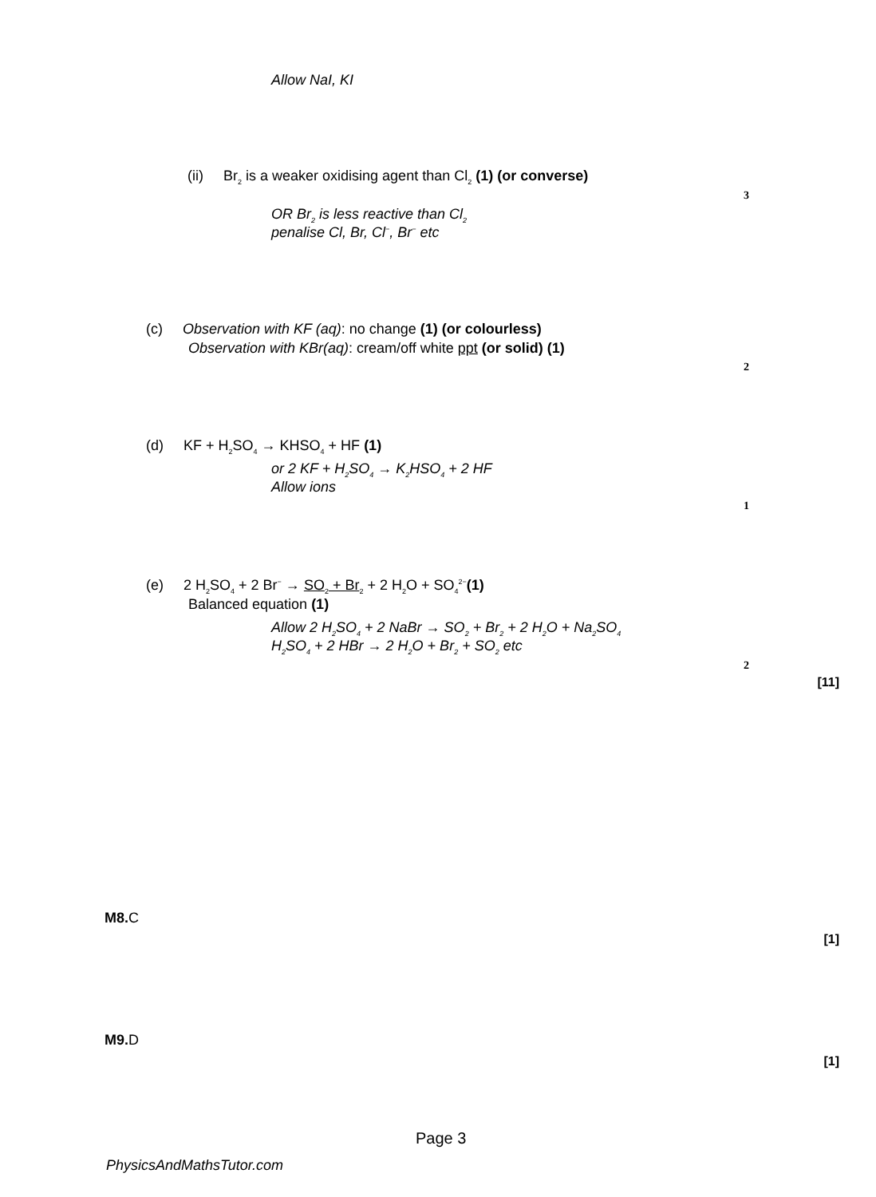Allow NaI, KI
(ii) Br<sub>2</sub> is a weaker oxidising agent than Cl<sub>2</sub> (1) (or converse)
3
OR Br<sub>2</sub> is less reactive than Cl<sub>2</sub>
penalise Cl, Br, Cl<sup>−</sup>, Br<sup>−</sup> etc
(c) Observation with KF (aq): no change (1) (or colourless)
Observation with KBr(aq): cream/off white ppt (or solid) (1)
2
(d) KF + H<sub>2</sub>SO<sub>4</sub> → KHSO<sub>4</sub> + HF (1)
or 2 KF + H<sub>2</sub>SO<sub>4</sub> → K<sub>2</sub>HSO<sub>4</sub> + 2 HF
Allow ions
1
(e) 2 H<sub>2</sub>SO<sub>4</sub> + 2 Br<sup>−</sup> → SO<sub>2</sub> + Br<sub>2</sub> + 2 H<sub>2</sub>O + SO<sub>4</sub><sup>2−</sup>(1)
Balanced equation (1)
Allow 2 H<sub>2</sub>SO<sub>4</sub> + 2 NaBr → SO<sub>2</sub> + Br<sub>2</sub> + 2 H<sub>2</sub>O + Na<sub>2</sub>SO<sub>4</sub>
H<sub>2</sub>SO<sub>4</sub> + 2 HBr → 2 H<sub>2</sub>O + Br<sub>2</sub> + SO<sub>2</sub> etc
2
[11]
M8. C
[1]
M9. D
[1]
Page 3
PhysicsAndMathsTutor.com